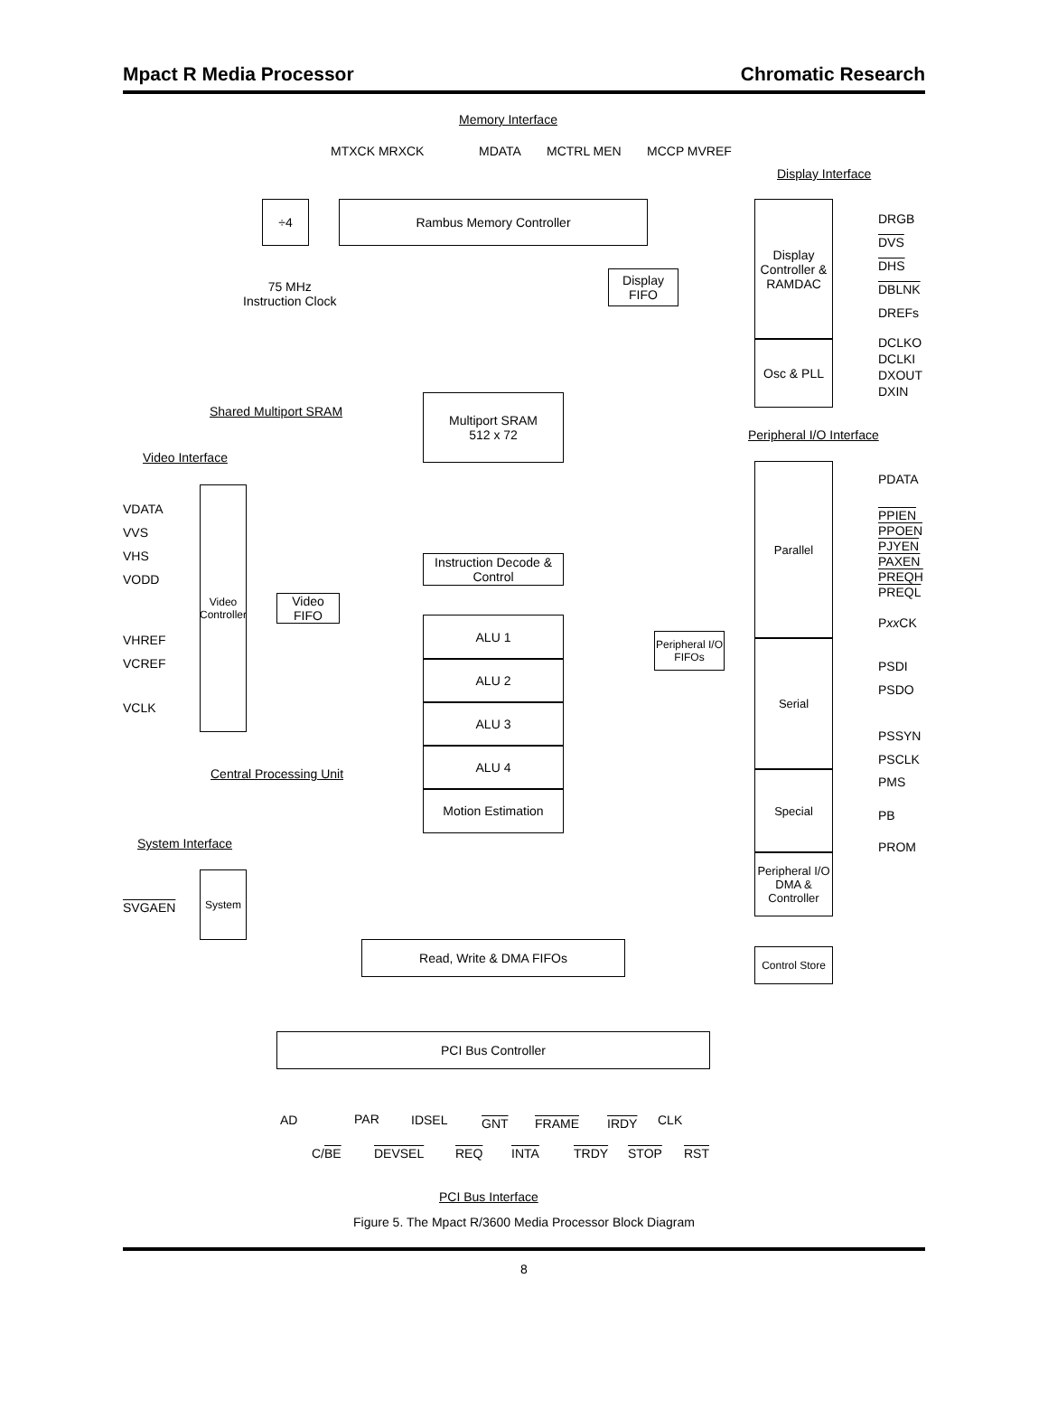Mpact R Media Processor Chromatic Research
Memory Interface
MTXCK MRXCK MDATA MCTRL MEN MCCP MVREF
Display Interface
÷4 Rambus Memory Controller
75 MHz
Instruction Clock
Display FIFO
Display Controller & RAMDAC
Osc & PLL
DRGB
DVS
DHS
DBLNK
DREFs
DCLKO
DCLKI
DXOUT
DXIN
Shared Multiport SRAM
Multiport SRAM
512 x 72
Peripheral I/O Interface
Video Interface
VDATA
VVS
VHS
VODD
Video Controller
Video FIFO
VHREF
VCREF
VCLK
Instruction Decode & Control
ALU 1
ALU 2
ALU 3
ALU 4
Motion Estimation
Central Processing Unit
Peripheral I/O FIFOs
Parallel
Serial
Special
Peripheral I/O DMA & Controller
PDATA
PPIEN
PPOEN
PJYEN
PAXEN
PREQH
PREQL
Pxx CK
PSDI
PSDO
PSSYN
PSCLK
PMS
PB
PROM
System Interface
System
SVGAEN
Read, Write & DMA FIFOs
Control Store
PCI Bus Controller
AD PAR IDSEL GNT FRAME IRDY CLK
C/BE DEVSEL REQ INTA TRDY STOP RST
PCI Bus Interface
Figure 5. The Mpact R/3600 Media Processor Block Diagram
8